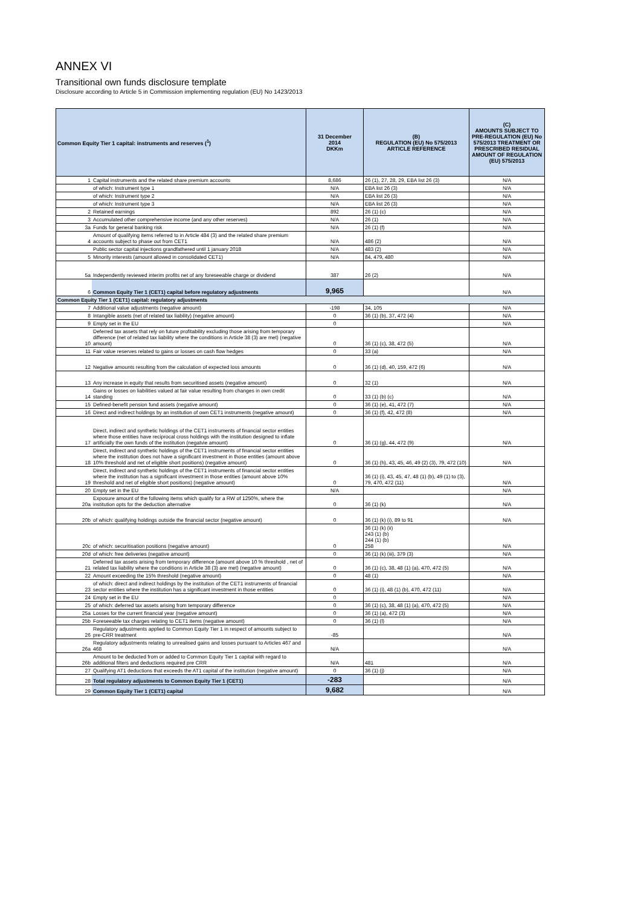ANNEX VI
Transitional own funds disclosure template
Disclosure according to Article 5 in Commission implementing regulation (EU) No 1423/2013
| Common Equity Tier 1 capital: instruments and reserves (<sup>1</sup>) | | 31 December 2014 DKKm | (B) REGULATION (EU) No 575/2013 ARTICLE REFERENCE | (C) AMOUNTS SUBJECT TO PRE-REGULATION (EU) No 575/2013 TREATMENT OR PRESCRIBED RESIDUAL AMOUNT OF REGULATION (EU) 575/2013 |
| --- | --- | --- | --- | --- |
| 1 | Capital instruments and the related share premium accounts | 8,686 | 26 (1), 27, 28, 29, EBA list 26 (3) | N/A |
| | of which: Instrument type 1 | N/A | EBA list 26 (3) | N/A |
| | of which: Instrument type 2 | N/A | EBA list 26 (3) | N/A |
| | of which: Instrument type 3 | N/A | EBA list 26 (3) | N/A |
| 2 | Retained earnings | 892 | 26 (1) (c) | N/A |
| 3 | Accumulated other comprehensive income (and any other reserves) | N/A | 26 (1) | N/A |
| 3a | Funds for general banking risk | N/A | 26 (1) (f) | N/A |
| 4 | Amount of qualifying items referred to in Article 484 (3) and the related share premium accounts subject to phase out from CET1 | N/A | 486 (2) | N/A |
| | Public sector capital injections grandfathered until 1 january 2018 | N/A | 483 (2) | N/A |
| 5 | Minority interests (amount allowed in consolidated CET1) | N/A | 84, 479, 480 | N/A |
| 5a | Independently reviewed interim profits net of any foreseeable charge or dividend | 387 | 26 (2) | N/A |
| 6 | Common Equity Tier 1 (CET1) capital before regulatory adjustments | 9,965 | | N/A |
| Common Equity Tier 1 (CET1) capital: regulatory adjustments | | | | |
| 7 | Additional value adjustments (negative amount) | -198 | 34, 105 | N/A |
| 8 | Intangible assets (net of related tax liability) (negative amount) | 0 | 36 (1) (b), 37, 472 (4) | N/A |
| 9 | Empty set in the EU | 0 | | N/A |
| 10 | Deferred tax assets that rely on future profitability excluding those arising from temporary difference (net of related tax liability where the conditions in Article 38 (3) are met) (negative amount) | 0 | 36 (1) (c), 38, 472 (5) | N/A |
| 11 | Fair value reserves related to gains or losses on cash flow hedges | 0 | 33 (a) | N/A |
| 12 | Negative amounts resulting from the calculation of expected loss amounts | 0 | 36 (1) (d), 40, 159, 472 (6) | N/A |
| 13 | Any increase in equity that results from securitised assets (negative amount) | 0 | 32 (1) | N/A |
| 14 | Gains or losses on liabilities valued at fair value resulting from changes in own credit standing | 0 | 33 (1) (b) (c) | N/A |
| 15 | Defined-benefit pension fund assets (negative amount) | 0 | 36 (1) (e), 41, 472 (7) | N/A |
| 16 | Direct and indirect holdings by an institution of own CET1 instruments (negative amount) | 0 | 36 (1) (f), 42, 472 (8) | N/A |
| 17 | Direct, indirect and synthetic holdings of the CET1 instruments of financial sector entities where those entities have reciprocal cross holdings with the institution designed to inflate artificially the own funds of the institution (negatvie amount) | 0 | 36 (1) (g), 44, 472 (9) | N/A |
| 18 | Direct, indirect and synthetic holdings of the CET1 instruments of financial sector entities where the institution does not have a significant investment in those entities (amount above 10% threshold and net of eligible short positions) (negative amount) | 0 | 36 (1) (h), 43, 45, 46, 49 (2) (3), 79, 472 (10) | N/A |
| 19 | Direct, indirect and synthetic holdings of the CET1 instruments of financial sector entities where the institution has a significant investment in those entities (amount above 10% threshold and net of eligible short positions) (negative amount) | 0 | 36 (1) (i), 43, 45, 47, 48 (1) (b), 49 (1) to (3), 79, 470, 472 (11) | N/A |
| 20 | Empty set in the EU | N/A | | N/A |
| 20a | Exposure amount of the following items which qualify for a RW of 1250%, where the institution opts for the deduction alternative | 0 | 36 (1) (k) | N/A |
| 20b | of which: qualifying holdings outside the financial sector (negative amount) | 0 | 36 (1) (k) (i), 89 to 91 | N/A |
| 20c | of which: securitisation positions (negative amount) | 0 | 36 (1) (k) (ii) 243 (1) (b) 244 (1) (b) 258 | N/A |
| 20d | of which: free deliveries (negative amount) | 0 | 36 (1) (k) (iii), 379 (3) | N/A |
| 21 | Deferred tax assets arising from temporary difference (amount above 10 % threshold , net of related tax liability where the conditions in Article 38 (3) are met) (negative amount) | 0 | 36 (1) (c), 38, 48 (1) (a), 470, 472 (5) | N/A |
| 22 | Amount exceeding the 15% threshold (negative amount) | 0 | 48 (1) | N/A |
| 23 | of which: direct and indirect holdings by the institution of the CET1 instruments of financial sector entities where the institution has a significant investment in those entities | 0 | 36 (1) (i), 48 (1) (b), 470, 472 (11) | N/A |
| 24 | Empty set in the EU | 0 | | N/A |
| 25 | of which: deferred tax assets arising from temporary difference | 0 | 36 (1) (c), 38, 48 (1) (a), 470, 472 (5) | N/A |
| 25a | Losses for the current financial year (negative amount) | 0 | 36 (1) (a), 472 (3) | N/A |
| 25b | Foreseeable tax charges relating to CET1 items (negative amount) | 0 | 36 (1) (l) | N/A |
| 26 | Regulatory adjustments applied to Common Equity Tier 1 in respect of amounts subject to pre-CRR treatment | -85 | | N/A |
| 26a | Regulatory adjustments relating to unrealised gains and losses pursuant to Articles 467 and 468 | N/A | | N/A |
| 26b | Amount to be deducted from or added to Common Equity Tier 1 capital with regard to additional filters and deductions required pre CRR | N/A | 481 | N/A |
| 27 | Qualifying AT1 deductions that exceeds the AT1 capital of the institution (negative amount) | 0 | 36 (1) (j) | N/A |
| 28 | Total regulatory adjustments to Common Equity Tier 1 (CET1) | -283 | | N/A |
| 29 | Common Equity Tier 1 (CET1) capital | 9,682 | | N/A |